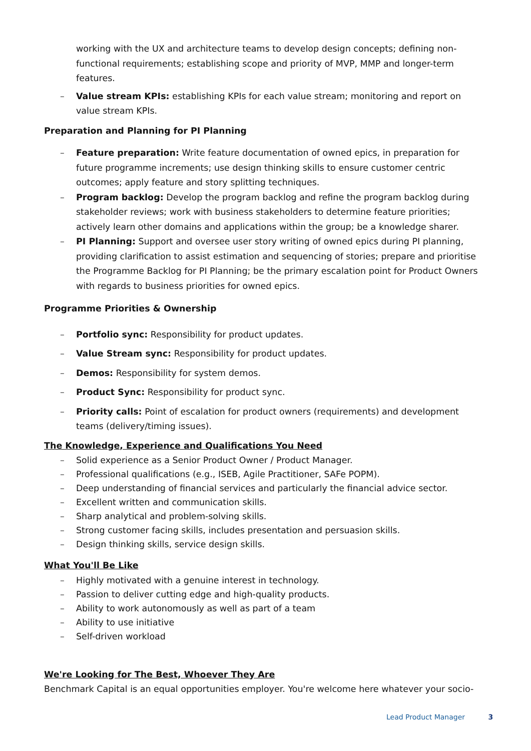working with the UX and architecture teams to develop design concepts; defining non-functional requirements; establishing scope and priority of MVP, MMP and longer-term features.
– Value stream KPIs: establishing KPIs for each value stream; monitoring and report on value stream KPIs.
Preparation and Planning for PI Planning
– Feature preparation: Write feature documentation of owned epics, in preparation for future programme increments; use design thinking skills to ensure customer centric outcomes; apply feature and story splitting techniques.
– Program backlog: Develop the program backlog and refine the program backlog during stakeholder reviews; work with business stakeholders to determine feature priorities; actively learn other domains and applications within the group; be a knowledge sharer.
– PI Planning: Support and oversee user story writing of owned epics during PI planning, providing clarification to assist estimation and sequencing of stories; prepare and prioritise the Programme Backlog for PI Planning; be the primary escalation point for Product Owners with regards to business priorities for owned epics.
Programme Priorities & Ownership
– Portfolio sync: Responsibility for product updates.
– Value Stream sync: Responsibility for product updates.
– Demos: Responsibility for system demos.
– Product Sync: Responsibility for product sync.
– Priority calls: Point of escalation for product owners (requirements) and development teams (delivery/timing issues).
The Knowledge, Experience and Qualifications You Need
– Solid experience as a Senior Product Owner / Product Manager.
– Professional qualifications (e.g., ISEB, Agile Practitioner, SAFe POPM).
– Deep understanding of financial services and particularly the financial advice sector.
– Excellent written and communication skills.
– Sharp analytical and problem-solving skills.
– Strong customer facing skills, includes presentation and persuasion skills.
– Design thinking skills, service design skills.
What You'll Be Like
– Highly motivated with a genuine interest in technology.
– Passion to deliver cutting edge and high-quality products.
– Ability to work autonomously as well as part of a team
– Ability to use initiative
– Self-driven workload
We're Looking for The Best, Whoever They Are
Benchmark Capital is an equal opportunities employer. You're welcome here whatever your socio-
Lead Product Manager 3